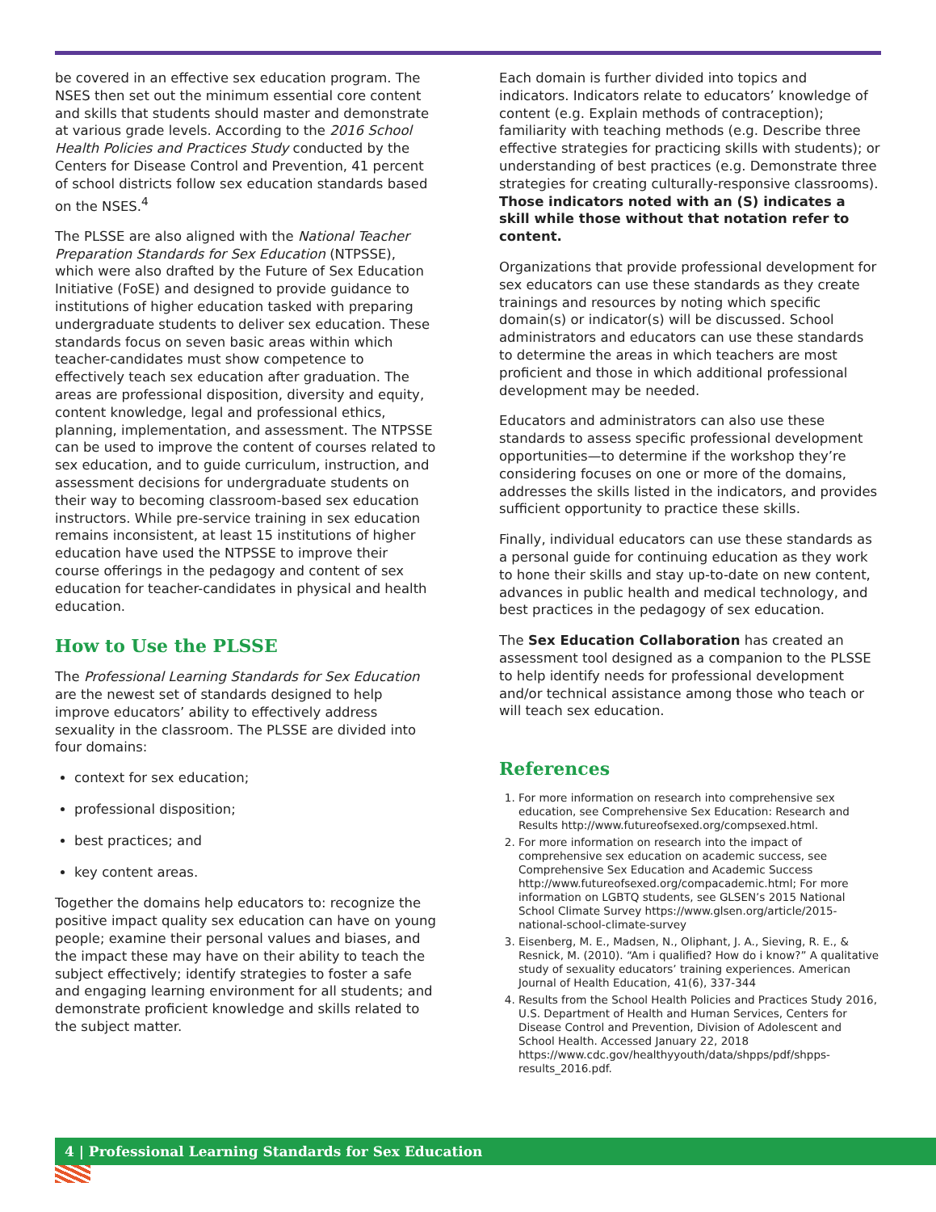be covered in an effective sex education program. The NSES then set out the minimum essential core content and skills that students should master and demonstrate at various grade levels. According to the 2016 School Health Policies and Practices Study conducted by the Centers for Disease Control and Prevention, 41 percent of school districts follow sex education standards based on the NSES.<sup>4</sup>
The PLSSE are also aligned with the National Teacher Preparation Standards for Sex Education (NTPSSE), which were also drafted by the Future of Sex Education Initiative (FoSE) and designed to provide guidance to institutions of higher education tasked with preparing undergraduate students to deliver sex education. These standards focus on seven basic areas within which teacher-candidates must show competence to effectively teach sex education after graduation. The areas are professional disposition, diversity and equity, content knowledge, legal and professional ethics, planning, implementation, and assessment. The NTPSSE can be used to improve the content of courses related to sex education, and to guide curriculum, instruction, and assessment decisions for undergraduate students on their way to becoming classroom-based sex education instructors. While pre-service training in sex education remains inconsistent, at least 15 institutions of higher education have used the NTPSSE to improve their course offerings in the pedagogy and content of sex education for teacher-candidates in physical and health education.
How to Use the PLSSE
The Professional Learning Standards for Sex Education are the newest set of standards designed to help improve educators’ ability to effectively address sexuality in the classroom. The PLSSE are divided into four domains:
context for sex education;
professional disposition;
best practices; and
key content areas.
Together the domains help educators to: recognize the positive impact quality sex education can have on young people; examine their personal values and biases, and the impact these may have on their ability to teach the subject effectively; identify strategies to foster a safe and engaging learning environment for all students; and demonstrate proficient knowledge and skills related to the subject matter.
Each domain is further divided into topics and indicators. Indicators relate to educators’ knowledge of content (e.g. Explain methods of contraception); familiarity with teaching methods (e.g. Describe three effective strategies for practicing skills with students); or understanding of best practices (e.g. Demonstrate three strategies for creating culturally-responsive classrooms). Those indicators noted with an (S) indicates a skill while those without that notation refer to content.
Organizations that provide professional development for sex educators can use these standards as they create trainings and resources by noting which specific domain(s) or indicator(s) will be discussed. School administrators and educators can use these standards to determine the areas in which teachers are most proficient and those in which additional professional development may be needed.
Educators and administrators can also use these standards to assess specific professional development opportunities—to determine if the workshop they’re considering focuses on one or more of the domains, addresses the skills listed in the indicators, and provides sufficient opportunity to practice these skills.
Finally, individual educators can use these standards as a personal guide for continuing education as they work to hone their skills and stay up-to-date on new content, advances in public health and medical technology, and best practices in the pedagogy of sex education.
The Sex Education Collaboration has created an assessment tool designed as a companion to the PLSSE to help identify needs for professional development and/or technical assistance among those who teach or will teach sex education.
References
1. For more information on research into comprehensive sex education, see Comprehensive Sex Education: Research and Results http://www.futureofsexed.org/compsexed.html.
2. For more information on research into the impact of comprehensive sex education on academic success, see Comprehensive Sex Education and Academic Success http://www.futureofsexed.org/compacademic.html; For more information on LGBTQ students, see GLSEN’s 2015 National School Climate Survey https://www.glsen.org/article/2015-national-school-climate-survey
3. Eisenberg, M. E., Madsen, N., Oliphant, J. A., Sieving, R. E., & Resnick, M. (2010). “Am i qualified? How do i know?” A qualitative study of sexuality educators’ training experiences. American Journal of Health Education, 41(6), 337-344
4. Results from the School Health Policies and Practices Study 2016, U.S. Department of Health and Human Services, Centers for Disease Control and Prevention, Division of Adolescent and School Health. Accessed January 22, 2018 https://www.cdc.gov/healthyyouth/data/shpps/pdf/shpps-results_2016.pdf.
4 | Professional Learning Standards for Sex Education